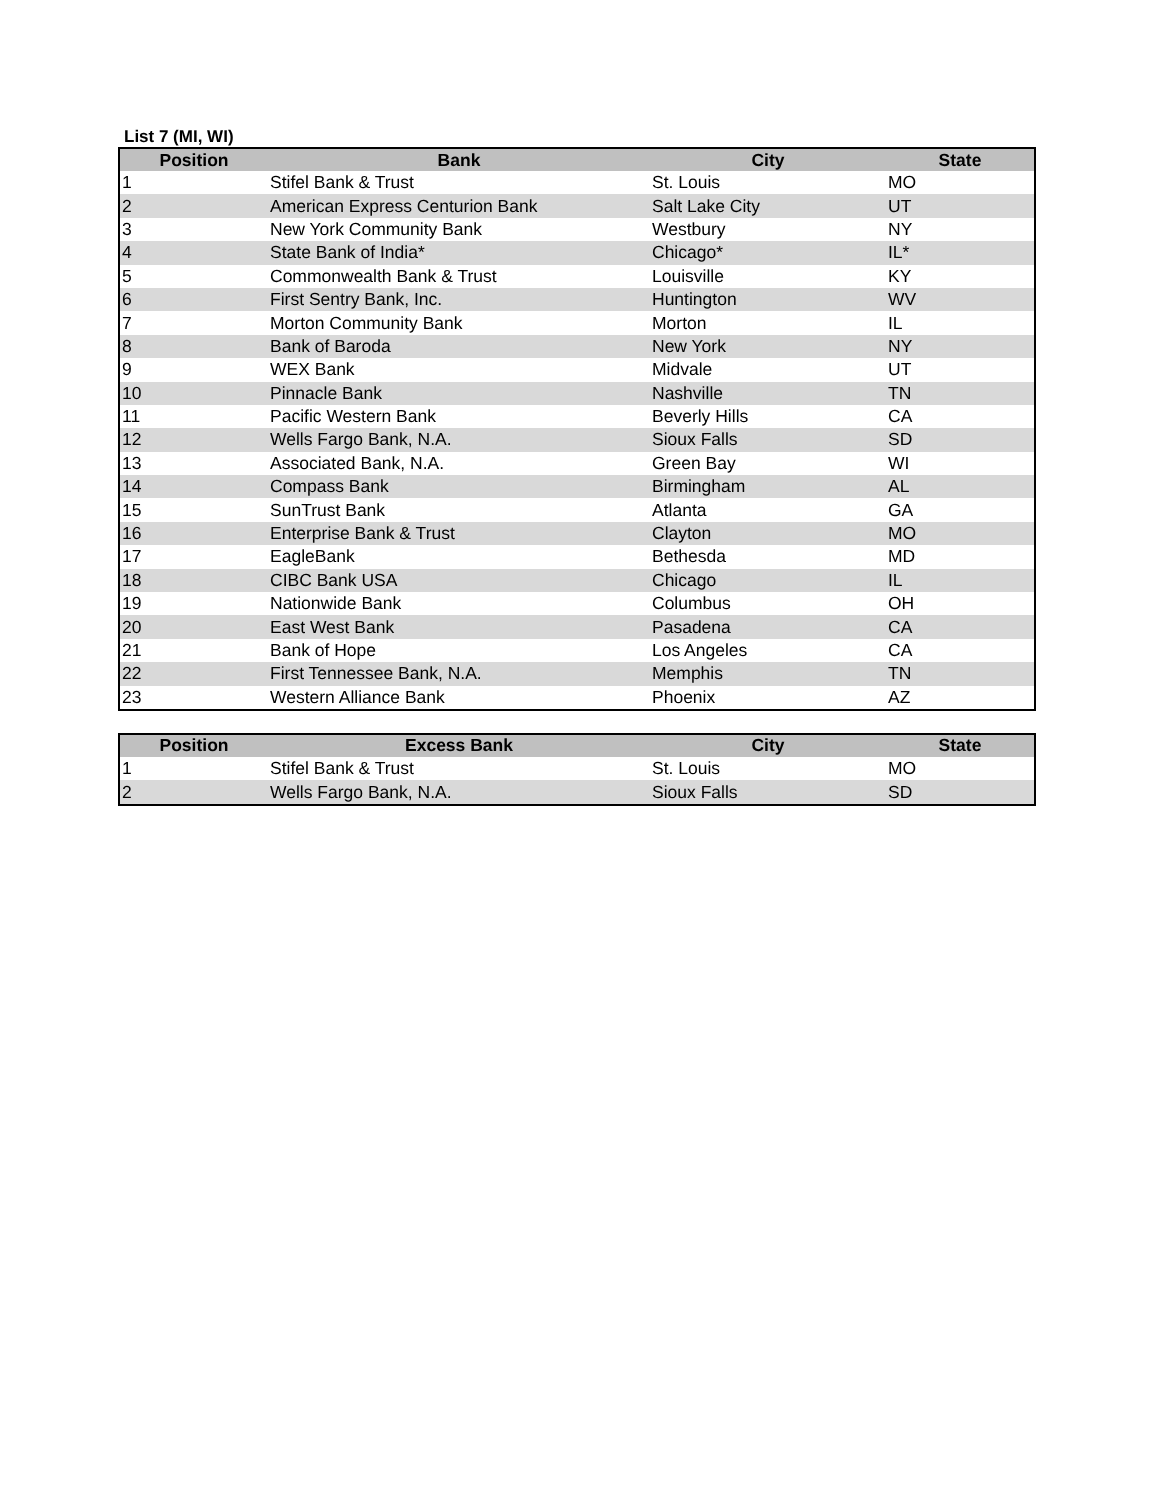List 7 (MI, WI)
| Position | Bank | City | State |
| --- | --- | --- | --- |
| 1 | Stifel Bank & Trust | St. Louis | MO |
| 2 | American Express Centurion Bank | Salt Lake City | UT |
| 3 | New York Community Bank | Westbury | NY |
| 4 | State Bank of India* | Chicago* | IL* |
| 5 | Commonwealth Bank & Trust | Louisville | KY |
| 6 | First Sentry Bank, Inc. | Huntington | WV |
| 7 | Morton Community Bank | Morton | IL |
| 8 | Bank of Baroda | New York | NY |
| 9 | WEX Bank | Midvale | UT |
| 10 | Pinnacle Bank | Nashville | TN |
| 11 | Pacific Western Bank | Beverly Hills | CA |
| 12 | Wells Fargo Bank, N.A. | Sioux Falls | SD |
| 13 | Associated Bank, N.A. | Green Bay | WI |
| 14 | Compass Bank | Birmingham | AL |
| 15 | SunTrust Bank | Atlanta | GA |
| 16 | Enterprise Bank & Trust | Clayton | MO |
| 17 | EagleBank | Bethesda | MD |
| 18 | CIBC Bank USA | Chicago | IL |
| 19 | Nationwide Bank | Columbus | OH |
| 20 | East West Bank | Pasadena | CA |
| 21 | Bank of Hope | Los Angeles | CA |
| 22 | First Tennessee Bank, N.A. | Memphis | TN |
| 23 | Western Alliance Bank | Phoenix | AZ |
| Position | Excess Bank | City | State |
| --- | --- | --- | --- |
| 1 | Stifel Bank & Trust | St. Louis | MO |
| 2 | Wells Fargo Bank, N.A. | Sioux Falls | SD |